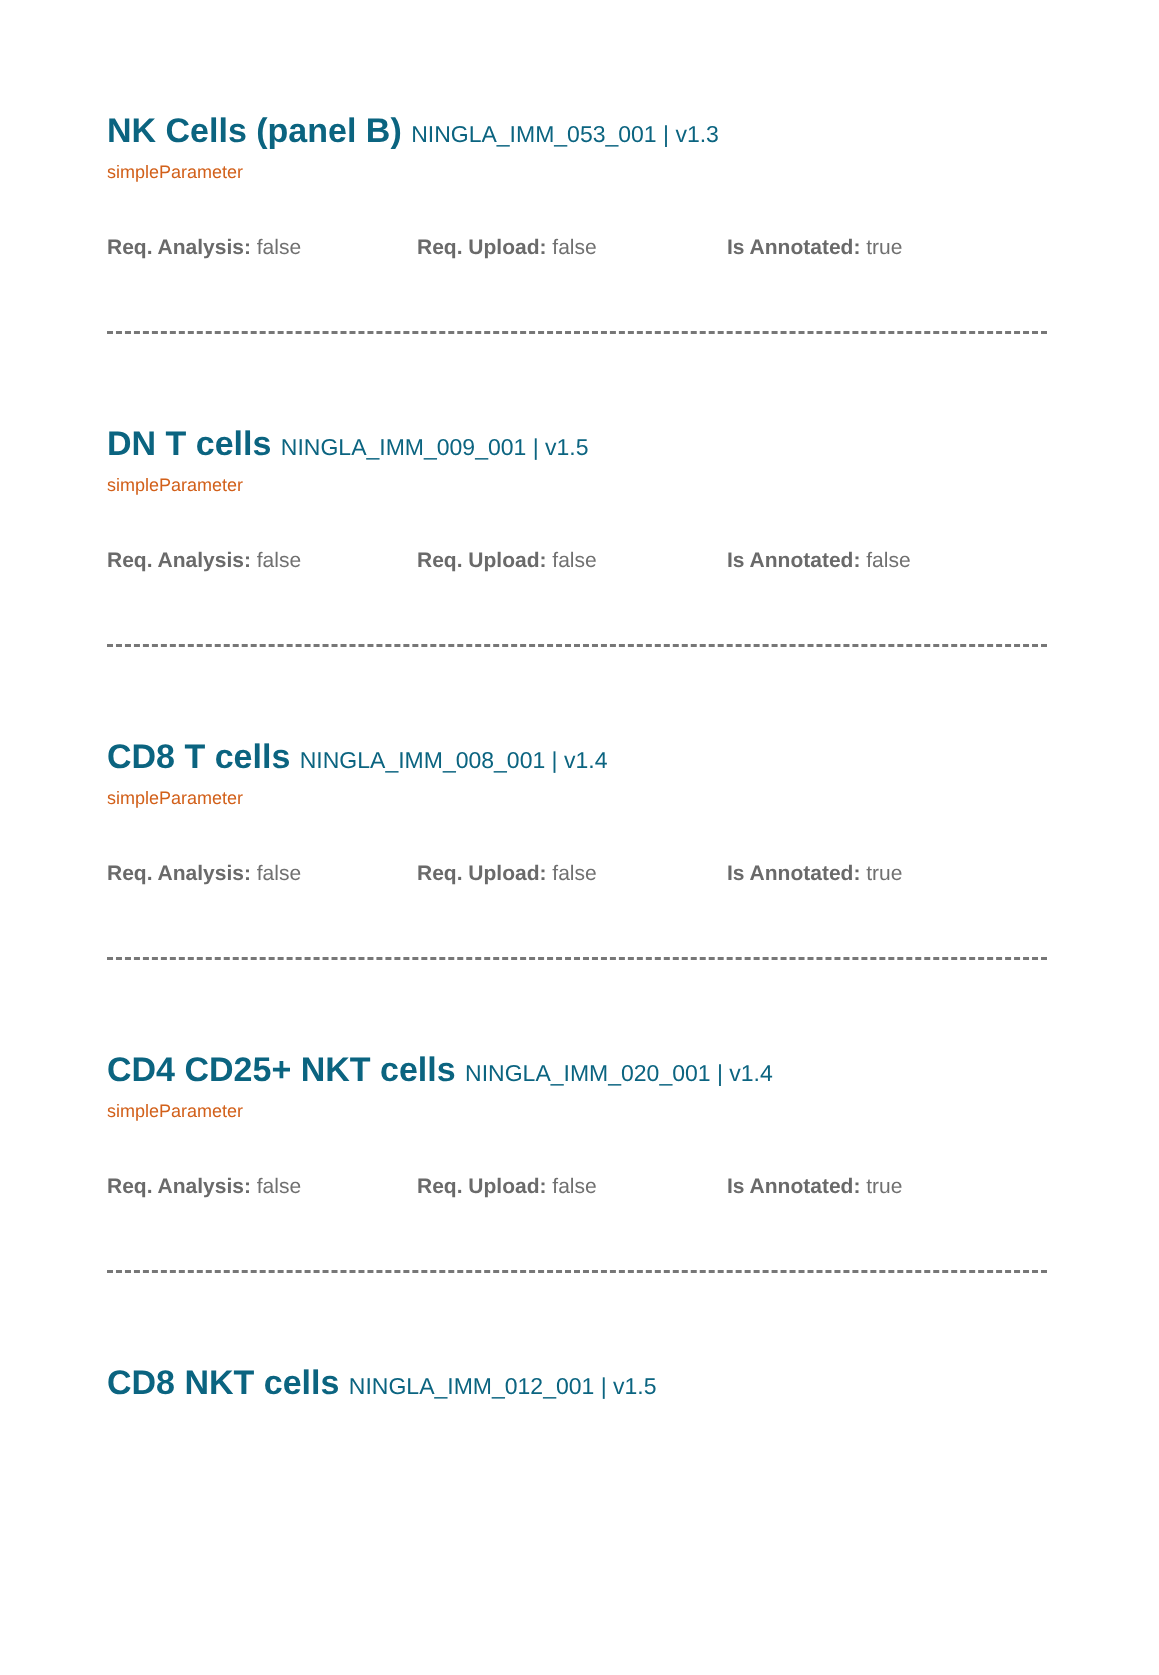NK Cells (panel B) NINGLA_IMM_053_001 | v1.3
simpleParameter
Req. Analysis: false Req. Upload: false Is Annotated: true
DN T cells NINGLA_IMM_009_001 | v1.5
simpleParameter
Req. Analysis: false Req. Upload: false Is Annotated: false
CD8 T cells NINGLA_IMM_008_001 | v1.4
simpleParameter
Req. Analysis: false Req. Upload: false Is Annotated: true
CD4 CD25+ NKT cells NINGLA_IMM_020_001 | v1.4
simpleParameter
Req. Analysis: false Req. Upload: false Is Annotated: true
CD8 NKT cells NINGLA_IMM_012_001 | v1.5